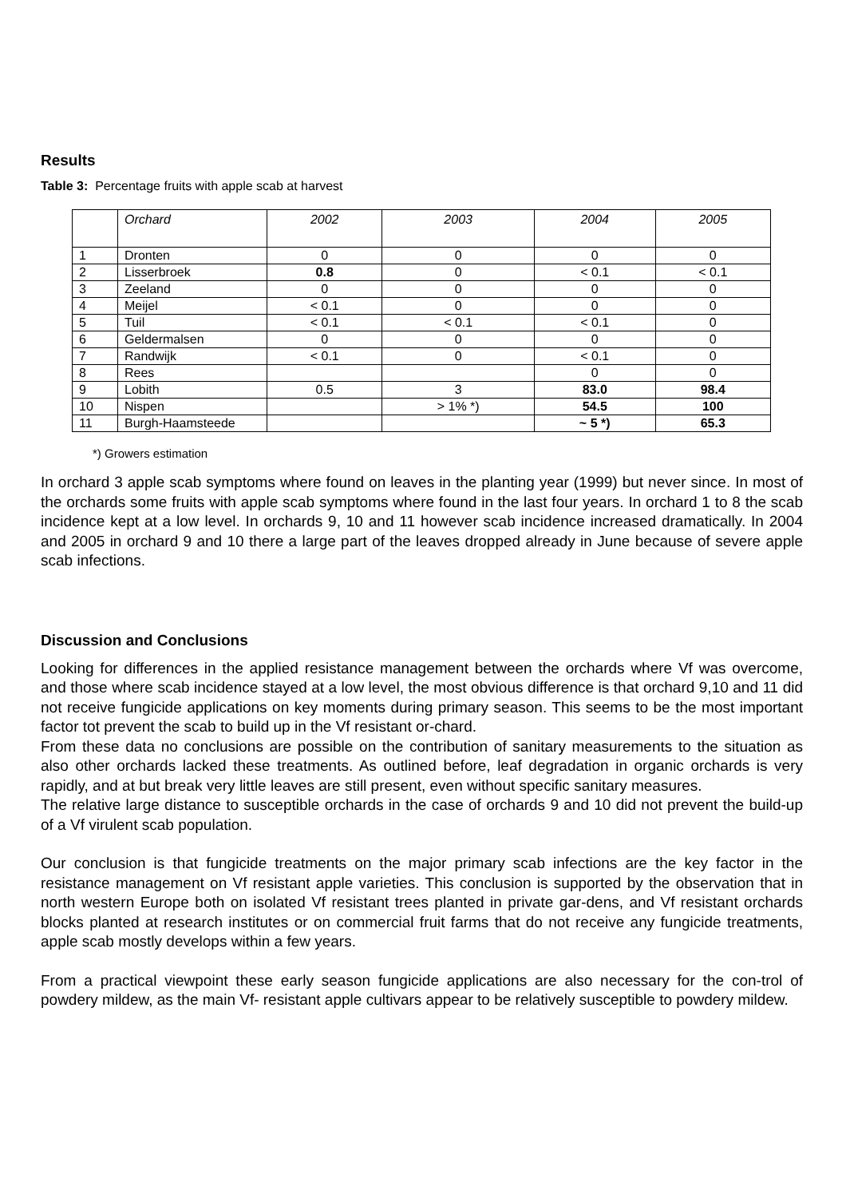Results
Table 3: Percentage fruits with apple scab at harvest
| | Orchard | 2002 | 2003 | 2004 | 2005 |
| --- | --- | --- | --- | --- | --- |
| 1 | Dronten | 0 | 0 | 0 | 0 |
| 2 | Lisserbroek | 0.8 | 0 | < 0.1 | < 0.1 |
| 3 | Zeeland | 0 | 0 | 0 | 0 |
| 4 | Meijel | < 0.1 | 0 | 0 | 0 |
| 5 | Tuil | < 0.1 | < 0.1 | < 0.1 | 0 |
| 6 | Geldermalsen | 0 | 0 | 0 | 0 |
| 7 | Randwijk | < 0.1 | 0 | < 0.1 | 0 |
| 8 | Rees | | | 0 | 0 |
| 9 | Lobith | 0.5 | 3 | 83.0 | 98.4 |
| 10 | Nispen | | > 1% *) | 54.5 | 100 |
| 11 | Burgh-Haamsteede | | | ~ 5 *) | 65.3 |
*) Growers estimation
In orchard 3 apple scab symptoms where found on leaves in the planting year (1999) but never since. In most of the orchards some fruits with apple scab symptoms where found in the last four years. In orchard 1 to 8 the scab incidence kept at a low level. In orchards 9, 10 and 11 however scab incidence increased dramatically. In 2004 and 2005 in orchard 9 and 10 there a large part of the leaves dropped already in June because of severe apple scab infections.
Discussion and Conclusions
Looking for differences in the applied resistance management between the orchards where Vf was overcome, and those where scab incidence stayed at a low level, the most obvious difference is that orchard 9,10 and 11 did not receive fungicide applications on key moments during primary season. This seems to be the most important factor tot prevent the scab to build up in the Vf resistant or-chard.
From these data no conclusions are possible on the contribution of sanitary measurements to the situation as also other orchards lacked these treatments. As outlined before, leaf degradation in organic orchards is very rapidly, and at but break very little leaves are still present, even without specific sanitary measures.
The relative large distance to susceptible orchards in the case of orchards 9 and 10 did not prevent the build-up of a Vf virulent scab population.
Our conclusion is that fungicide treatments on the major primary scab infections are the key factor in the resistance management on Vf resistant apple varieties. This conclusion is supported by the observation that in north western Europe both on isolated Vf resistant trees planted in private gar-dens, and Vf resistant orchards blocks planted at research institutes or on commercial fruit farms that do not receive any fungicide treatments, apple scab mostly develops within a few years.
From a practical viewpoint these early season fungicide applications are also necessary for the con-trol of powdery mildew, as the main Vf- resistant apple cultivars appear to be relatively susceptible to powdery mildew.